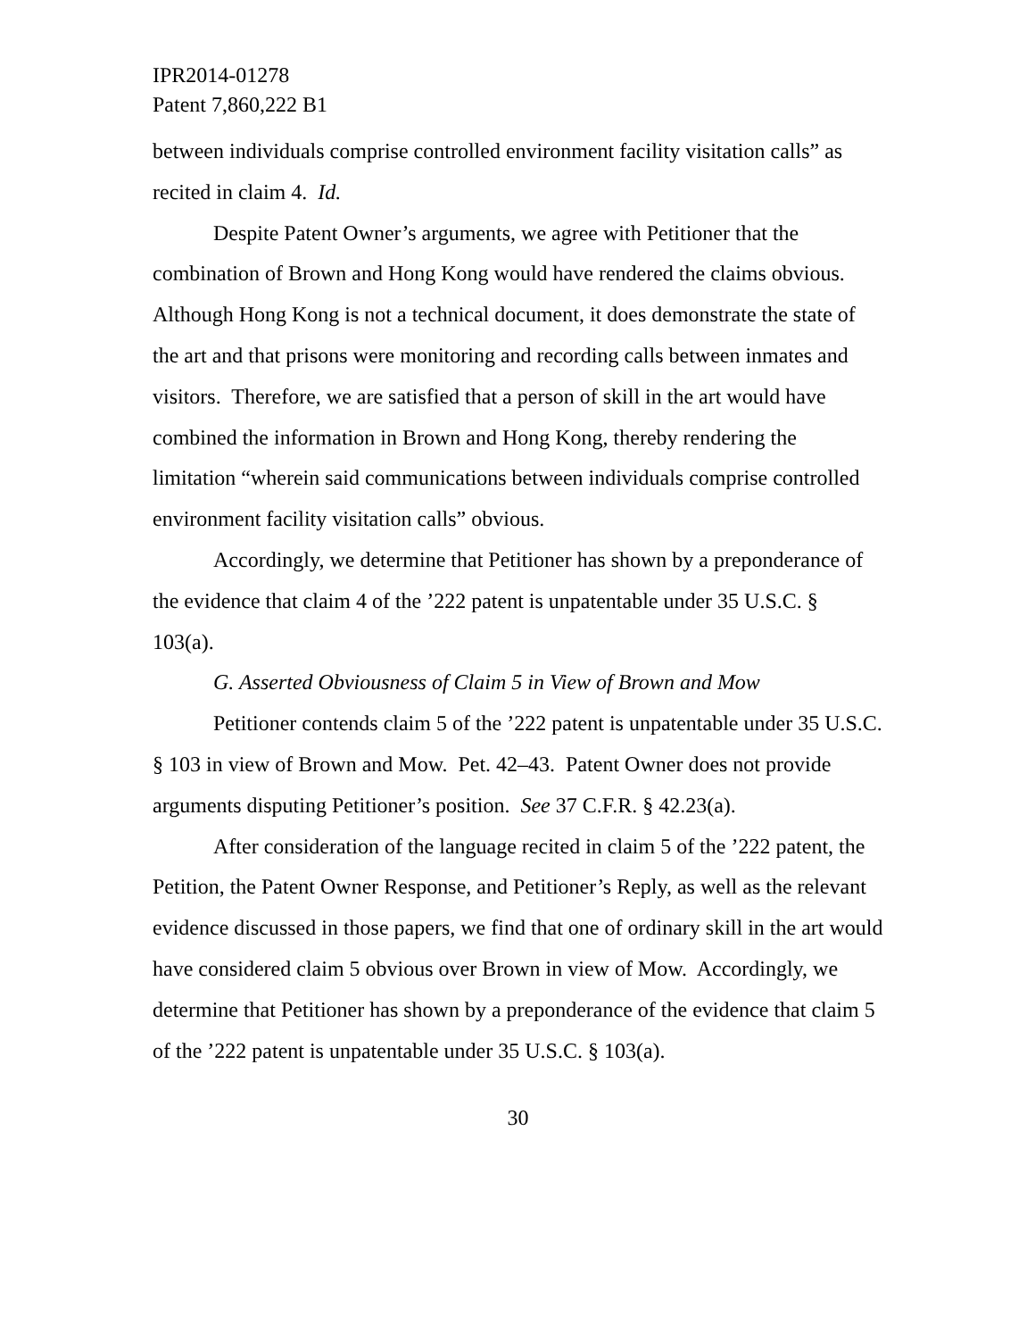IPR2014-01278
Patent 7,860,222 B1
between individuals comprise controlled environment facility visitation calls” as recited in claim 4. Id.
Despite Patent Owner’s arguments, we agree with Petitioner that the combination of Brown and Hong Kong would have rendered the claims obvious. Although Hong Kong is not a technical document, it does demonstrate the state of the art and that prisons were monitoring and recording calls between inmates and visitors. Therefore, we are satisfied that a person of skill in the art would have combined the information in Brown and Hong Kong, thereby rendering the limitation “wherein said communications between individuals comprise controlled environment facility visitation calls” obvious.
Accordingly, we determine that Petitioner has shown by a preponderance of the evidence that claim 4 of the ’222 patent is unpatentable under 35 U.S.C. § 103(a).
G. Asserted Obviousness of Claim 5 in View of Brown and Mow
Petitioner contends claim 5 of the ’222 patent is unpatentable under 35 U.S.C. § 103 in view of Brown and Mow. Pet. 42–43. Patent Owner does not provide arguments disputing Petitioner’s position. See 37 C.F.R. § 42.23(a).
After consideration of the language recited in claim 5 of the ’222 patent, the Petition, the Patent Owner Response, and Petitioner’s Reply, as well as the relevant evidence discussed in those papers, we find that one of ordinary skill in the art would have considered claim 5 obvious over Brown in view of Mow. Accordingly, we determine that Petitioner has shown by a preponderance of the evidence that claim 5 of the ’222 patent is unpatentable under 35 U.S.C. § 103(a).
30